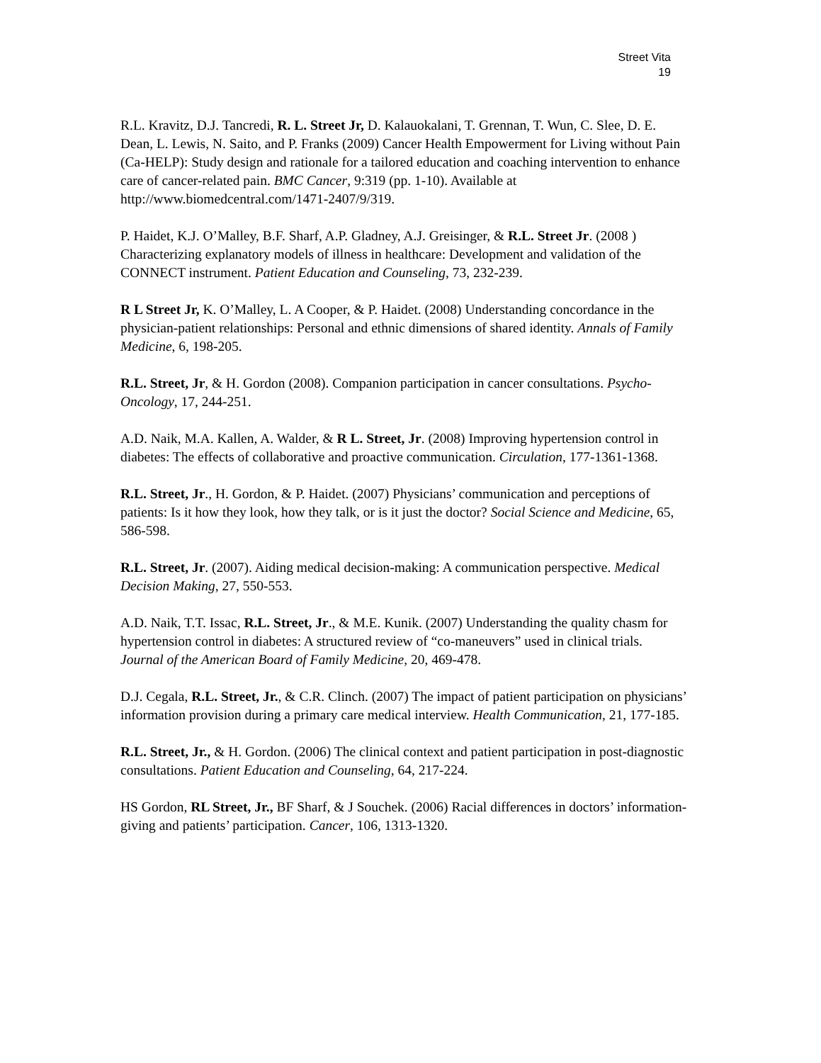Street Vita
19
R.L. Kravitz, D.J. Tancredi, R. L. Street Jr, D. Kalauokalani, T. Grennan, T. Wun, C. Slee, D. E. Dean, L. Lewis, N. Saito, and P. Franks (2009) Cancer Health Empowerment for Living without Pain (Ca-HELP): Study design and rationale for a tailored education and coaching intervention to enhance care of cancer-related pain. BMC Cancer, 9:319 (pp. 1-10). Available at http://www.biomedcentral.com/1471-2407/9/319.
P. Haidet, K.J. O’Malley, B.F. Sharf, A.P. Gladney, A.J. Greisinger, & R.L. Street Jr. (2008 ) Characterizing explanatory models of illness in healthcare: Development and validation of the CONNECT instrument. Patient Education and Counseling, 73, 232-239.
R L Street Jr, K. O’Malley, L. A Cooper, & P. Haidet. (2008) Understanding concordance in the physician-patient relationships: Personal and ethnic dimensions of shared identity. Annals of Family Medicine, 6, 198-205.
R.L. Street, Jr, & H. Gordon (2008). Companion participation in cancer consultations. Psycho-Oncology, 17, 244-251.
A.D. Naik, M.A. Kallen, A. Walder, & R L. Street, Jr. (2008) Improving hypertension control in diabetes: The effects of collaborative and proactive communication. Circulation, 177-1361-1368.
R.L. Street, Jr., H. Gordon, & P. Haidet. (2007) Physicians’ communication and perceptions of patients: Is it how they look, how they talk, or is it just the doctor? Social Science and Medicine, 65, 586-598.
R.L. Street, Jr. (2007). Aiding medical decision-making: A communication perspective. Medical Decision Making, 27, 550-553.
A.D. Naik, T.T. Issac, R.L. Street, Jr., & M.E. Kunik. (2007) Understanding the quality chasm for hypertension control in diabetes: A structured review of “co-maneuvers” used in clinical trials. Journal of the American Board of Family Medicine, 20, 469-478.
D.J. Cegala, R.L. Street, Jr., & C.R. Clinch. (2007) The impact of patient participation on physicians’ information provision during a primary care medical interview. Health Communication, 21, 177-185.
R.L. Street, Jr., & H. Gordon. (2006) The clinical context and patient participation in post-diagnostic consultations. Patient Education and Counseling, 64, 217-224.
HS Gordon, RL Street, Jr., BF Sharf, & J Souchek. (2006) Racial differences in doctors’ information-giving and patients’ participation. Cancer, 106, 1313-1320.